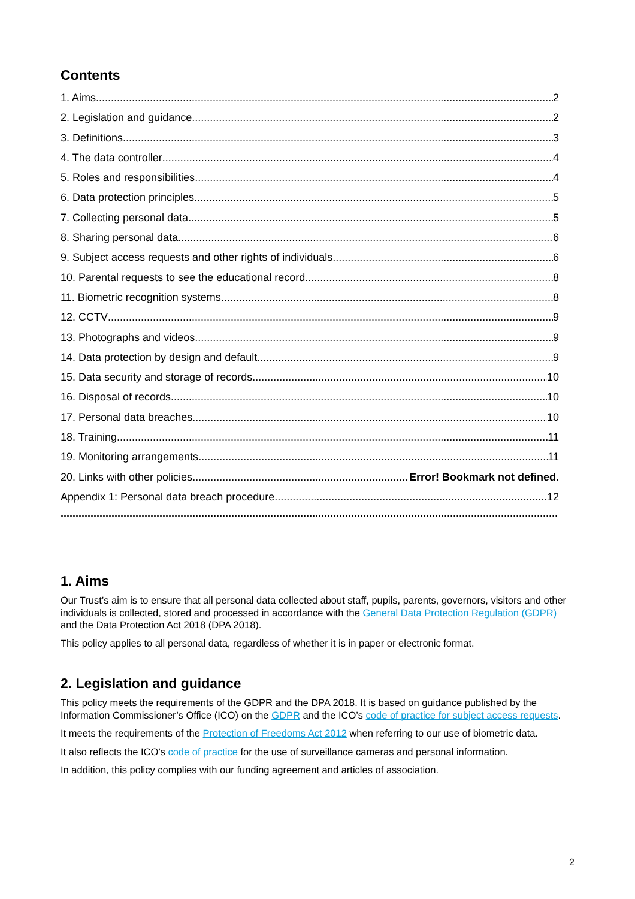Contents
1. Aims 2
2. Legislation and guidance 2
3. Definitions 3
4. The data controller 4
5. Roles and responsibilities 4
6. Data protection principles 5
7. Collecting personal data 5
8. Sharing personal data 6
9. Subject access requests and other rights of individuals 6
10. Parental requests to see the educational record 8
11. Biometric recognition systems 8
12. CCTV 9
13. Photographs and videos 9
14. Data protection by design and default 9
15. Data security and storage of records 10
16. Disposal of records 10
17. Personal data breaches 10
18. Training 11
19. Monitoring arrangements 11
20. Links with other policies Error! Bookmark not defined.
Appendix 1: Personal data breach procedure 12
......................................................................................................................................................................
1. Aims
Our Trust’s aim is to ensure that all personal data collected about staff, pupils, parents, governors, visitors and other individuals is collected, stored and processed in accordance with the General Data Protection Regulation (GDPR) and the Data Protection Act 2018 (DPA 2018).
This policy applies to all personal data, regardless of whether it is in paper or electronic format.
2. Legislation and guidance
This policy meets the requirements of the GDPR and the DPA 2018. It is based on guidance published by the Information Commissioner’s Office (ICO) on the GDPR and the ICO’s code of practice for subject access requests.
It meets the requirements of the Protection of Freedoms Act 2012 when referring to our use of biometric data.
It also reflects the ICO’s code of practice for the use of surveillance cameras and personal information.
In addition, this policy complies with our funding agreement and articles of association.
2